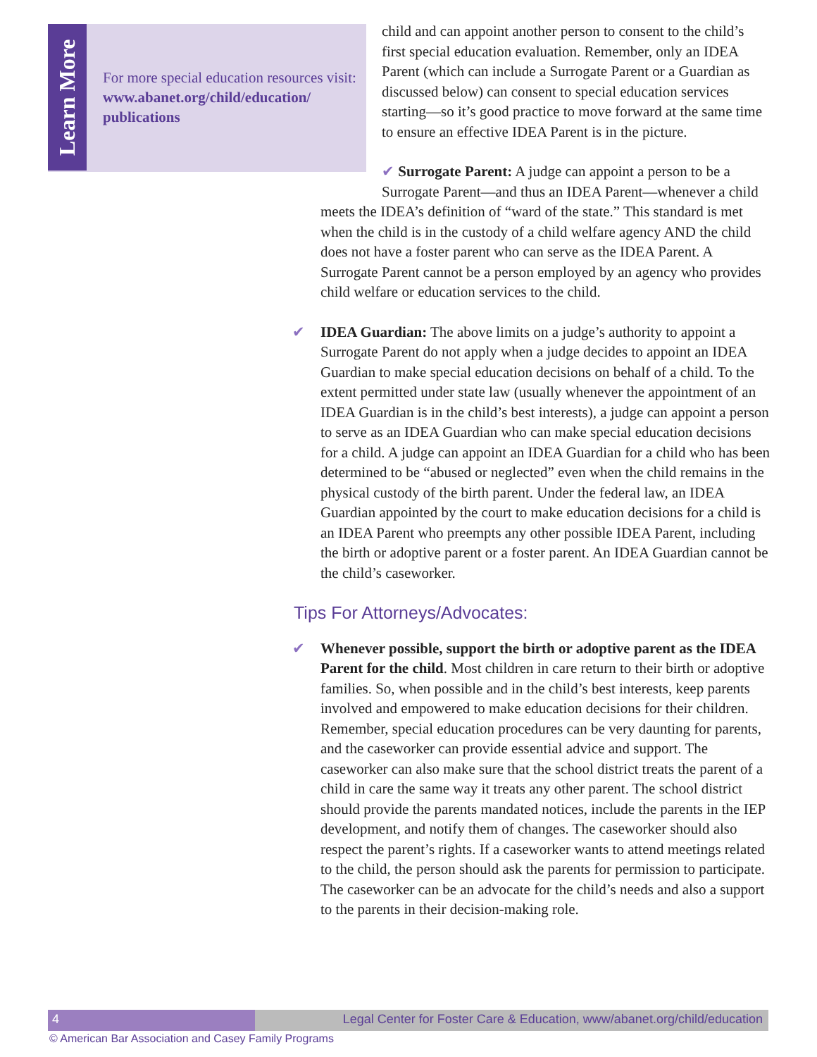Learn More
For more special education resources visit: www.abanet.org/child/education/ publications
child and can appoint another person to consent to the child’s first special education evaluation. Remember, only an IDEA Parent (which can include a Surrogate Parent or a Guardian as discussed below) can consent to special education services starting—so it’s good practice to move forward at the same time to ensure an effective IDEA Parent is in the picture.
✔ Surrogate Parent: A judge can appoint a person to be a
Surrogate Parent—and thus an IDEA Parent—whenever a child meets the IDEA’s definition of “ward of the state.” This standard is met when the child is in the custody of a child welfare agency AND the child does not have a foster parent who can serve as the IDEA Parent. A Surrogate Parent cannot be a person employed by an agency who provides child welfare or education services to the child.
✔ IDEA Guardian: The above limits on a judge’s authority to appoint a Surrogate Parent do not apply when a judge decides to appoint an IDEA Guardian to make special education decisions on behalf of a child. To the extent permitted under state law (usually whenever the appointment of an IDEA Guardian is in the child’s best interests), a judge can appoint a person to serve as an IDEA Guardian who can make special education decisions for a child. A judge can appoint an IDEA Guardian for a child who has been determined to be “abused or neglected” even when the child remains in the physical custody of the birth parent. Under the federal law, an IDEA Guardian appointed by the court to make education decisions for a child is an IDEA Parent who preempts any other possible IDEA Parent, including the birth or adoptive parent or a foster parent. An IDEA Guardian cannot be the child’s caseworker.
Tips For Attorneys/Advocates:
✔ Whenever possible, support the birth or adoptive parent as the IDEA Parent for the child. Most children in care return to their birth or adoptive families. So, when possible and in the child’s best interests, keep parents involved and empowered to make education decisions for their children. Remember, special education procedures can be very daunting for parents, and the caseworker can provide essential advice and support. The caseworker can also make sure that the school district treats the parent of a child in care the same way it treats any other parent. The school district should provide the parents mandated notices, include the parents in the IEP development, and notify them of changes. The caseworker should also respect the parent’s rights. If a caseworker wants to attend meetings related to the child, the person should ask the parents for permission to participate. The caseworker can be an advocate for the child’s needs and also a support to the parents in their decision-making role.
4 Legal Center for Foster Care & Education, www/abanet.org/child/education
© American Bar Association and Casey Family Programs